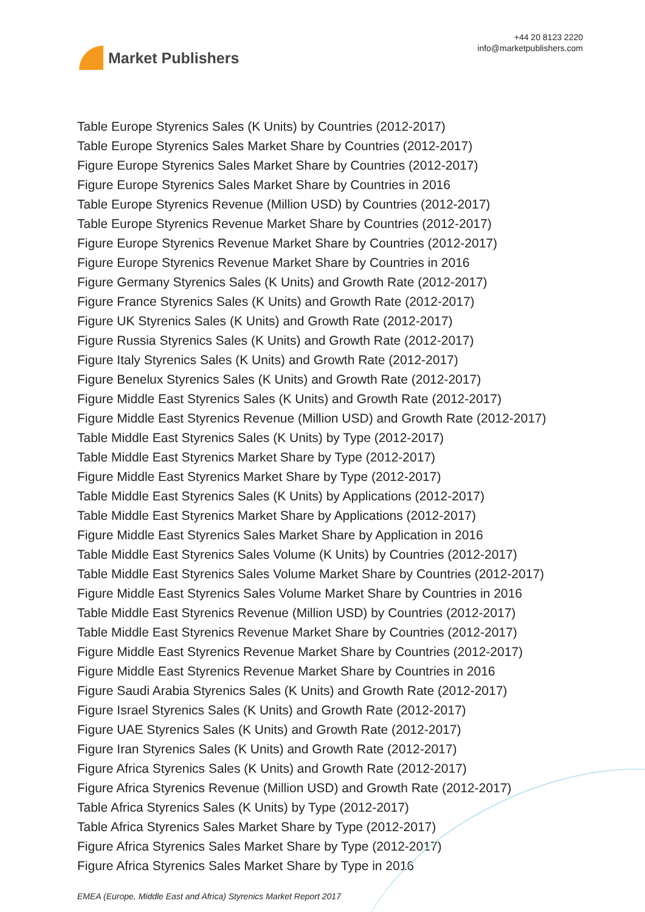Market Publishers
+44 20 8123 2220
info@marketpublishers.com
Table Europe Styrenics Sales (K Units) by Countries (2012-2017)
Table Europe Styrenics Sales Market Share by Countries (2012-2017)
Figure Europe Styrenics Sales Market Share by Countries (2012-2017)
Figure Europe Styrenics Sales Market Share by Countries in 2016
Table Europe Styrenics Revenue (Million USD) by Countries (2012-2017)
Table Europe Styrenics Revenue Market Share by Countries (2012-2017)
Figure Europe Styrenics Revenue Market Share by Countries (2012-2017)
Figure Europe Styrenics Revenue Market Share by Countries in 2016
Figure Germany Styrenics Sales (K Units) and Growth Rate (2012-2017)
Figure France Styrenics Sales (K Units) and Growth Rate (2012-2017)
Figure UK Styrenics Sales (K Units) and Growth Rate (2012-2017)
Figure Russia Styrenics Sales (K Units) and Growth Rate (2012-2017)
Figure Italy Styrenics Sales (K Units) and Growth Rate (2012-2017)
Figure Benelux Styrenics Sales (K Units) and Growth Rate (2012-2017)
Figure Middle East Styrenics Sales (K Units) and Growth Rate (2012-2017)
Figure Middle East Styrenics Revenue (Million USD) and Growth Rate (2012-2017)
Table Middle East Styrenics Sales (K Units) by Type (2012-2017)
Table Middle East Styrenics Market Share by Type (2012-2017)
Figure Middle East Styrenics Market Share by Type (2012-2017)
Table Middle East Styrenics Sales (K Units) by Applications (2012-2017)
Table Middle East Styrenics Market Share by Applications (2012-2017)
Figure Middle East Styrenics Sales Market Share by Application in 2016
Table Middle East Styrenics Sales Volume (K Units) by Countries (2012-2017)
Table Middle East Styrenics Sales Volume Market Share by Countries (2012-2017)
Figure Middle East Styrenics Sales Volume Market Share by Countries in 2016
Table Middle East Styrenics Revenue (Million USD) by Countries (2012-2017)
Table Middle East Styrenics Revenue Market Share by Countries (2012-2017)
Figure Middle East Styrenics Revenue Market Share by Countries (2012-2017)
Figure Middle East Styrenics Revenue Market Share by Countries in 2016
Figure Saudi Arabia Styrenics Sales (K Units) and Growth Rate (2012-2017)
Figure Israel Styrenics Sales (K Units) and Growth Rate (2012-2017)
Figure UAE Styrenics Sales (K Units) and Growth Rate (2012-2017)
Figure Iran Styrenics Sales (K Units) and Growth Rate (2012-2017)
Figure Africa Styrenics Sales (K Units) and Growth Rate (2012-2017)
Figure Africa Styrenics Revenue (Million USD) and Growth Rate (2012-2017)
Table Africa Styrenics Sales (K Units) by Type (2012-2017)
Table Africa Styrenics Sales Market Share by Type (2012-2017)
Figure Africa Styrenics Sales Market Share by Type (2012-2017)
Figure Africa Styrenics Sales Market Share by Type in 2016
EMEA (Europe, Middle East and Africa) Styrenics Market Report 2017